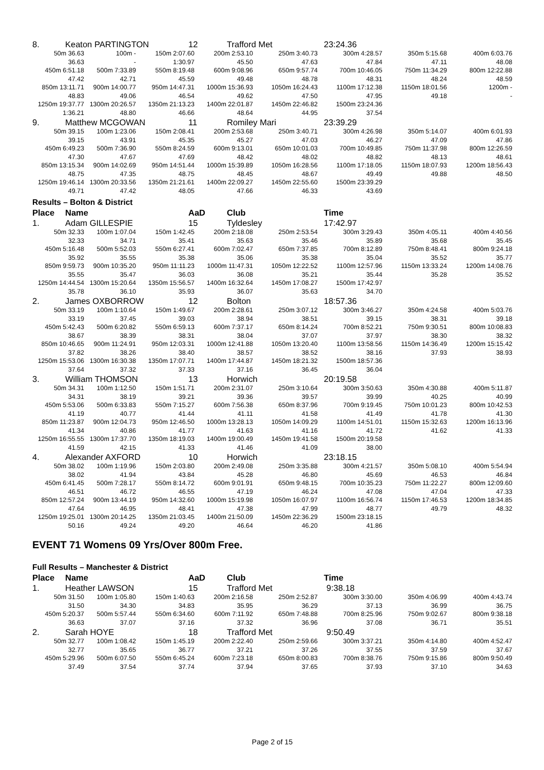| 8. Keaton PARTINGTON 12 Trafford Met 23:24.36 | | | | | | | |
| 50m 36.63 | 100m - | 150m 2:07.60 | 200m 2:53.10 | 250m 3:40.73 | 300m 4:28.57 | 350m 5:15.68 | 400m 6:03.76 |
| 36.63 | - | 1:30.97 | 45.50 | 47.63 | 47.84 | 47.11 | 48.08 |
| 450m 6:51.18 | 500m 7:33.89 | 550m 8:19.48 | 600m 9:08.96 | 650m 9:57.74 | 700m 10:46.05 | 750m 11:34.29 | 800m 12:22.88 |
| 47.42 | 42.71 | 45.59 | 49.48 | 48.78 | 48.31 | 48.24 | 48.59 |
| 850m 13:11.71 | 900m 14:00.77 | 950m 14:47.31 | 1000m 15:36.93 | 1050m 16:24.43 | 1100m 17:12.38 | 1150m 18:01.56 | 1200m - |
| 48.83 | 49.06 | 46.54 | 49.62 | 47.50 | 47.95 | 49.18 | - |
| 1250m 19:37.77 | 1300m 20:26.57 | 1350m 21:13.23 | 1400m 22:01.87 | 1450m 22:46.82 | 1500m 23:24.36 | | |
| 1:36.21 | 48.80 | 46.66 | 48.64 | 44.95 | 37.54 | | |
| 9. Matthew MCGOWAN 11 Romiley Mari 23:39.29 | | | | | | | |
| 50m 39.15 | 100m 1:23.06 | 150m 2:08.41 | 200m 2:53.68 | 250m 3:40.71 | 300m 4:26.98 | 350m 5:14.07 | 400m 6:01.93 |
| 39.15 | 43.91 | 45.35 | 45.27 | 47.03 | 46.27 | 47.09 | 47.86 |
| 450m 6:49.23 | 500m 7:36.90 | 550m 8:24.59 | 600m 9:13.01 | 650m 10:01.03 | 700m 10:49.85 | 750m 11:37.98 | 800m 12:26.59 |
| 47.30 | 47.67 | 47.69 | 48.42 | 48.02 | 48.82 | 48.13 | 48.61 |
| 850m 13:15.34 | 900m 14:02.69 | 950m 14:51.44 | 1000m 15:39.89 | 1050m 16:28.56 | 1100m 17:18.05 | 1150m 18:07.93 | 1200m 18:56.43 |
| 48.75 | 47.35 | 48.75 | 48.45 | 48.67 | 49.49 | 49.88 | 48.50 |
| 1250m 19:46.14 | 1300m 20:33.56 | 1350m 21:21.61 | 1400m 22:09.27 | 1450m 22:55.60 | 1500m 23:39.29 | | |
| 49.71 | 47.42 | 48.05 | 47.66 | 46.33 | 43.69 | | |
| Results – Bolton & District | | | | | | | |
| Place Name AaD Club Time | | | | | | | |
| 1. Adam GILLESPIE 15 Tyldesley 17:42.97 | | | | | | | |
| 50m 32.33 | 100m 1:07.04 | 150m 1:42.45 | 200m 2:18.08 | 250m 2:53.54 | 300m 3:29.43 | 350m 4:05.11 | 400m 4:40.56 |
| 32.33 | 34.71 | 35.41 | 35.63 | 35.46 | 35.89 | 35.68 | 35.45 |
| 450m 5:16.48 | 500m 5:52.03 | 550m 6:27.41 | 600m 7:02.47 | 650m 7:37.85 | 700m 8:12.89 | 750m 8:48.41 | 800m 9:24.18 |
| 35.92 | 35.55 | 35.38 | 35.06 | 35.38 | 35.04 | 35.52 | 35.77 |
| 850m 9:59.73 | 900m 10:35.20 | 950m 11:11.23 | 1000m 11:47.31 | 1050m 12:22.52 | 1100m 12:57.96 | 1150m 13:33.24 | 1200m 14:08.76 |
| 35.55 | 35.47 | 36.03 | 36.08 | 35.21 | 35.44 | 35.28 | 35.52 |
| 1250m 14:44.54 | 1300m 15:20.64 | 1350m 15:56.57 | 1400m 16:32.64 | 1450m 17:08.27 | 1500m 17:42.97 | | |
| 35.78 | 36.10 | 35.93 | 36.07 | 35.63 | 34.70 | | |
| 2. James OXBORROW 12 Bolton 18:57.36 | | | | | | | |
| 50m 33.19 | 100m 1:10.64 | 150m 1:49.67 | 200m 2:28.61 | 250m 3:07.12 | 300m 3:46.27 | 350m 4:24.58 | 400m 5:03.76 |
| 33.19 | 37.45 | 39.03 | 38.94 | 38.51 | 39.15 | 38.31 | 39.18 |
| 450m 5:42.43 | 500m 6:20.82 | 550m 6:59.13 | 600m 7:37.17 | 650m 8:14.24 | 700m 8:52.21 | 750m 9:30.51 | 800m 10:08.83 |
| 38.67 | 38.39 | 38.31 | 38.04 | 37.07 | 37.97 | 38.30 | 38.32 |
| 850m 10:46.65 | 900m 11:24.91 | 950m 12:03.31 | 1000m 12:41.88 | 1050m 13:20.40 | 1100m 13:58.56 | 1150m 14:36.49 | 1200m 15:15.42 |
| 37.82 | 38.26 | 38.40 | 38.57 | 38.52 | 38.16 | 37.93 | 38.93 |
| 1250m 15:53.06 | 1300m 16:30.38 | 1350m 17:07.71 | 1400m 17:44.87 | 1450m 18:21.32 | 1500m 18:57.36 | | |
| 37.64 | 37.32 | 37.33 | 37.16 | 36.45 | 36.04 | | |
| 3. William THOMSON 13 Horwich 20:19.58 | | | | | | | |
| 50m 34.31 | 100m 1:12.50 | 150m 1:51.71 | 200m 2:31.07 | 250m 3:10.64 | 300m 3:50.63 | 350m 4:30.88 | 400m 5:11.87 |
| 34.31 | 38.19 | 39.21 | 39.36 | 39.57 | 39.99 | 40.25 | 40.99 |
| 450m 5:53.06 | 500m 6:33.83 | 550m 7:15.27 | 600m 7:56.38 | 650m 8:37.96 | 700m 9:19.45 | 750m 10:01.23 | 800m 10:42.53 |
| 41.19 | 40.77 | 41.44 | 41.11 | 41.58 | 41.49 | 41.78 | 41.30 |
| 850m 11:23.87 | 900m 12:04.73 | 950m 12:46.50 | 1000m 13:28.13 | 1050m 14:09.29 | 1100m 14:51.01 | 1150m 15:32.63 | 1200m 16:13.96 |
| 41.34 | 40.86 | 41.77 | 41.63 | 41.16 | 41.72 | 41.62 | 41.33 |
| 1250m 16:55.55 | 1300m 17:37.70 | 1350m 18:19.03 | 1400m 19:00.49 | 1450m 19:41.58 | 1500m 20:19.58 | | |
| 41.59 | 42.15 | 41.33 | 41.46 | 41.09 | 38.00 | | |
| 4. Alexander AXFORD 10 Horwich 23:18.15 | | | | | | | |
| 50m 38.02 | 100m 1:19.96 | 150m 2:03.80 | 200m 2:49.08 | 250m 3:35.88 | 300m 4:21.57 | 350m 5:08.10 | 400m 5:54.94 |
| 38.02 | 41.94 | 43.84 | 45.28 | 46.80 | 45.69 | 46.53 | 46.84 |
| 450m 6:41.45 | 500m 7:28.17 | 550m 8:14.72 | 600m 9:01.91 | 650m 9:48.15 | 700m 10:35.23 | 750m 11:22.27 | 800m 12:09.60 |
| 46.51 | 46.72 | 46.55 | 47.19 | 46.24 | 47.08 | 47.04 | 47.33 |
| 850m 12:57.24 | 900m 13:44.19 | 950m 14:32.60 | 1000m 15:19.98 | 1050m 16:07.97 | 1100m 16:56.74 | 1150m 17:46.53 | 1200m 18:34.85 |
| 47.64 | 46.95 | 48.41 | 47.38 | 47.99 | 48.77 | 49.79 | 48.32 |
| 1250m 19:25.01 | 1300m 20:14.25 | 1350m 21:03.45 | 1400m 21:50.09 | 1450m 22:36.29 | 1500m 23:18.15 | | |
| 50.16 | 49.24 | 49.20 | 46.64 | 46.20 | 41.86 | | |
EVENT 71 Womens 09 Yrs/Over 800m Free.
| Full Results – Manchester & District | | | | | | | |
| Place Name AaD Club Time | | | | | | | |
| 1. Heather LAWSON 15 Trafford Met 9:38.18 | | | | | | | |
| 50m 31.50 | 100m 1:05.80 | 150m 1:40.63 | 200m 2:16.58 | 250m 2:52.87 | 300m 3:30.00 | 350m 4:06.99 | 400m 4:43.74 |
| 31.50 | 34.30 | 34.83 | 35.95 | 36.29 | 37.13 | 36.99 | 36.75 |
| 450m 5:20.37 | 500m 5:57.44 | 550m 6:34.60 | 600m 7:11.92 | 650m 7:48.88 | 700m 8:25.96 | 750m 9:02.67 | 800m 9:38.18 |
| 36.63 | 37.07 | 37.16 | 37.32 | 36.96 | 37.08 | 36.71 | 35.51 |
| 2. Sarah HOYE 18 Trafford Met 9:50.49 | | | | | | | |
| 50m 32.77 | 100m 1:08.42 | 150m 1:45.19 | 200m 2:22.40 | 250m 2:59.66 | 300m 3:37.21 | 350m 4:14.80 | 400m 4:52.47 |
| 32.77 | 35.65 | 36.77 | 37.21 | 37.26 | 37.55 | 37.59 | 37.67 |
| 450m 5:29.96 | 500m 6:07.50 | 550m 6:45.24 | 600m 7:23.18 | 650m 8:00.83 | 700m 8:38.76 | 750m 9:15.86 | 800m 9:50.49 |
| 37.49 | 37.54 | 37.74 | 37.94 | 37.65 | 37.93 | 37.10 | 34.63 |
Page 2 of 15